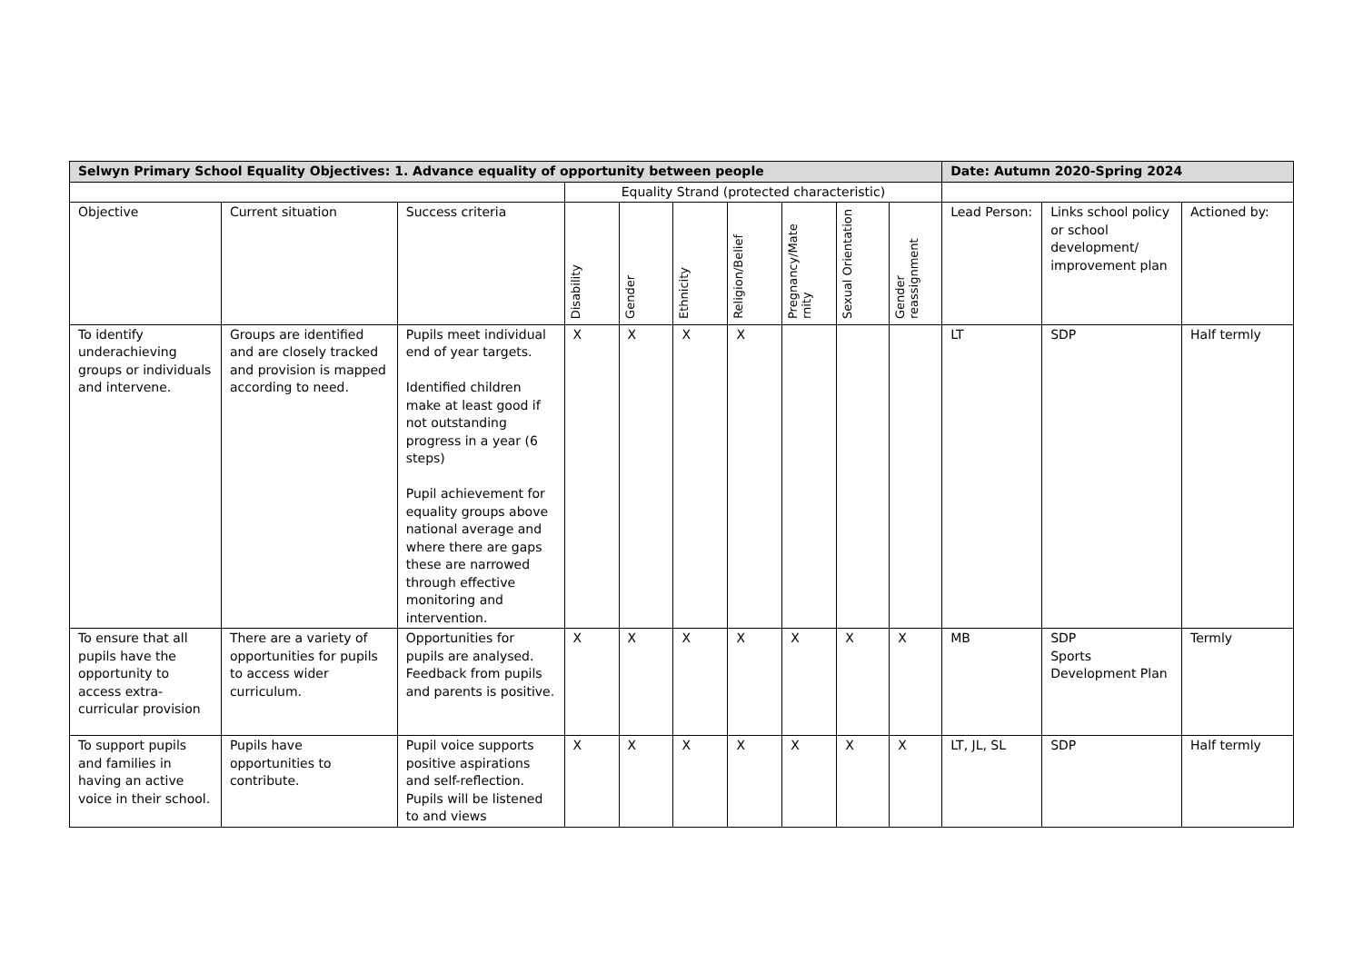| Selwyn Primary School Equality Objectives: 1. Advance equality of opportunity between people | | | | | | | | | | Date: Autumn 2020-Spring 2024 | | |
| | | | Equality Strand (protected characteristic) | | | | | | | | | |
| Objective | Current situation | Success criteria | Disability | Gender | Ethnicity | Religion/Belief | Pregnancy/Mate rnity | Sexual Orientation | Gender reassignment | Lead Person: | Links school policy or school development/ improvement plan | Actioned by: |
| To identify underachieving groups or individuals and intervene. | Groups are identified and are closely tracked and provision is mapped according to need. | Pupils meet individual end of year targets. Identified children make at least good if not outstanding progress in a year (6 steps) Pupil achievement for equality groups above national average and where there are gaps these are narrowed through effective monitoring and intervention. | X | X | X | X | | | | LT | SDP | Half termly |
| To ensure that all pupils have the opportunity to access extra-curricular provision | There are a variety of opportunities for pupils to access wider curriculum. | Opportunities for pupils are analysed. Feedback from pupils and parents is positive. | X | X | X | X | X | X | X | MB | SDP Sports Development Plan | Termly |
| To support pupils and families in having an active voice in their school. | Pupils have opportunities to contribute. | Pupil voice supports positive aspirations and self-reflection. Pupils will be listened to and views | X | X | X | X | X | X | X | LT, JL, SL | SDP | Half termly |